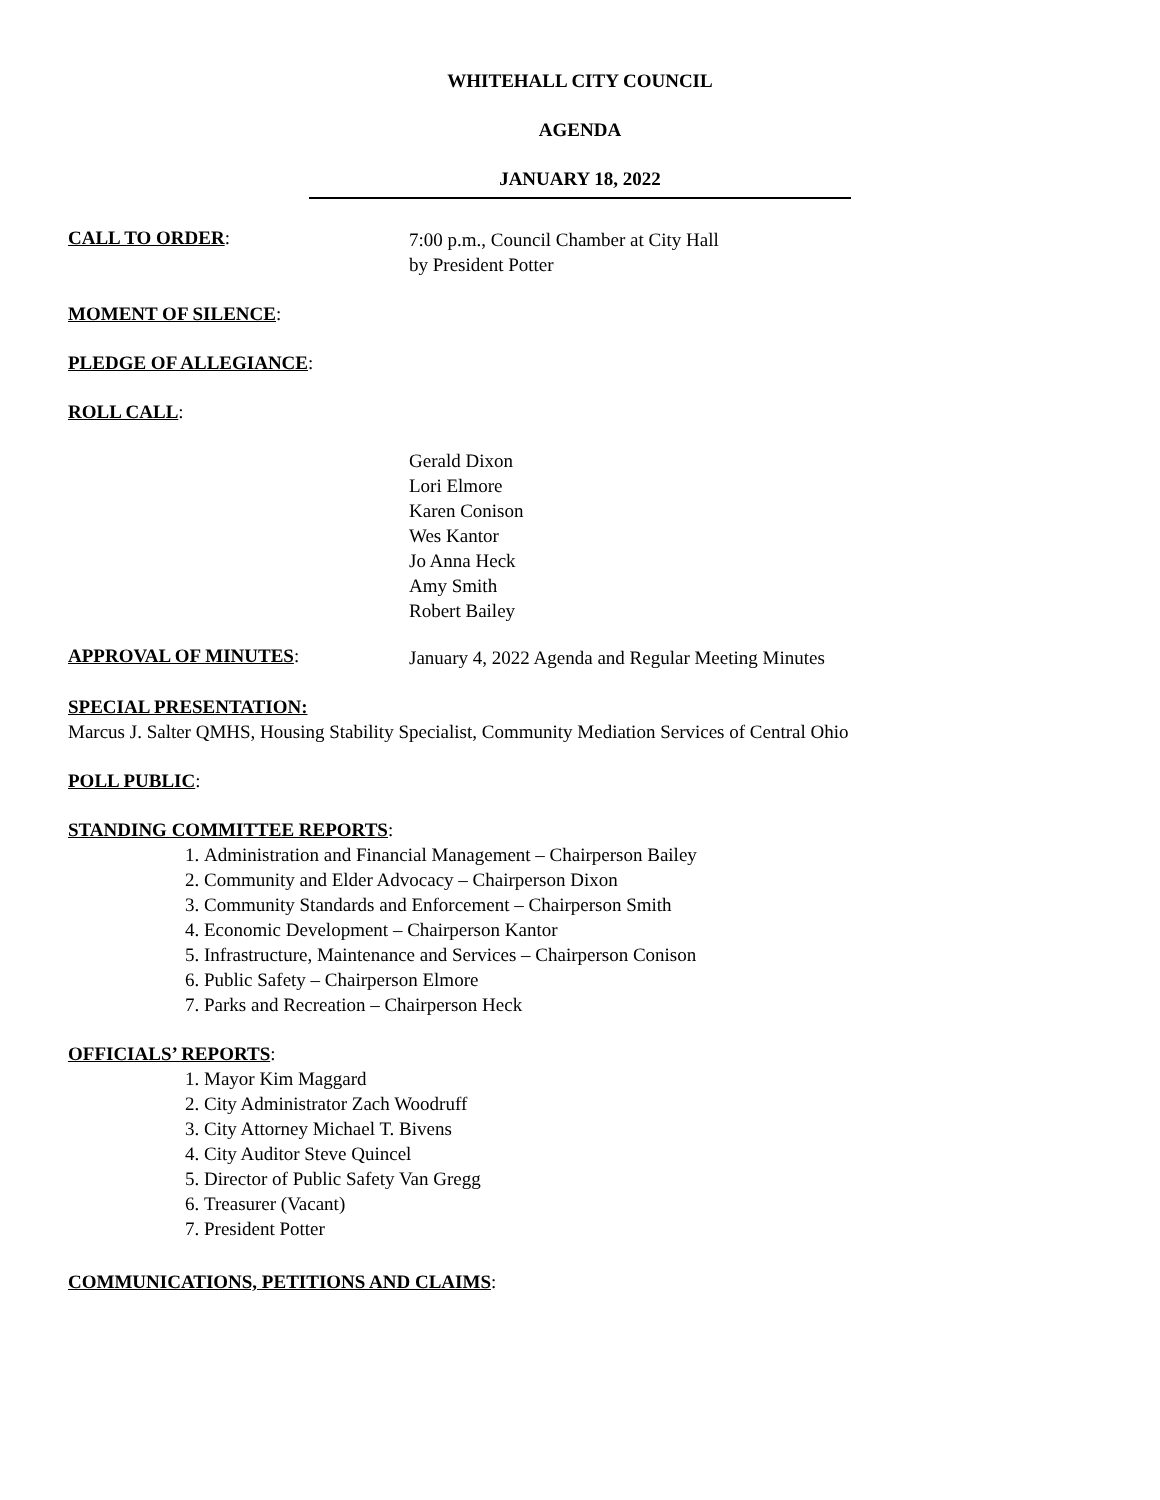WHITEHALL CITY COUNCIL
AGENDA
JANUARY 18, 2022
CALL TO ORDER:
7:00 p.m., Council Chamber at City Hall
by President Potter
MOMENT OF SILENCE:
PLEDGE OF ALLEGIANCE:
ROLL CALL:
Gerald Dixon
Lori Elmore
Karen Conison
Wes Kantor
Jo Anna Heck
Amy Smith
Robert Bailey
APPROVAL OF MINUTES:
January 4, 2022 Agenda and Regular Meeting Minutes
SPECIAL PRESENTATION:
Marcus J. Salter QMHS, Housing Stability Specialist, Community Mediation Services of Central Ohio
POLL PUBLIC:
STANDING COMMITTEE REPORTS:
1. Administration and Financial Management – Chairperson Bailey
2. Community and Elder Advocacy – Chairperson Dixon
3. Community Standards and Enforcement – Chairperson Smith
4. Economic Development – Chairperson Kantor
5. Infrastructure, Maintenance and Services – Chairperson Conison
6. Public Safety – Chairperson Elmore
7. Parks and Recreation – Chairperson Heck
OFFICIALS’ REPORTS:
1. Mayor Kim Maggard
2. City Administrator Zach Woodruff
3. City Attorney Michael T. Bivens
4. City Auditor Steve Quincel
5. Director of Public Safety Van Gregg
6. Treasurer (Vacant)
7. President Potter
COMMUNICATIONS, PETITIONS AND CLAIMS: